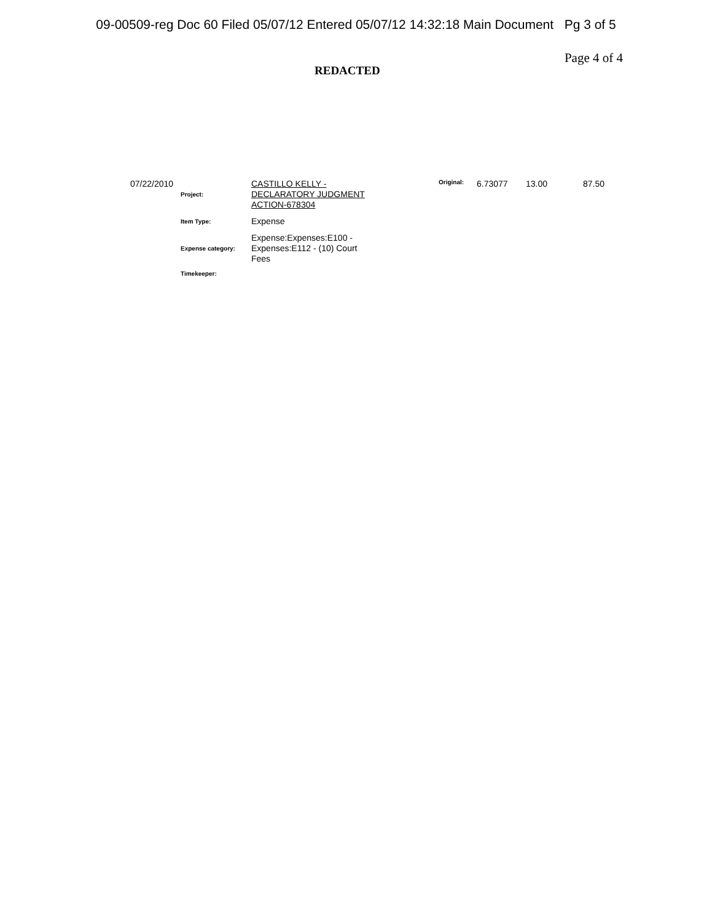09-00509-reg Doc 60 Filed 05/07/12 Entered 05/07/12 14:32:18 Main Document Pg 3 of 5
REDACTED
Page 4 of 4
07/22/2010
Project:
CASTILLO KELLY - DECLARATORY JUDGMENT ACTION-678304
Item Type:
Expense
Expense category:
Expense:Expenses:E100 - Expenses:E112 - (10) Court Fees
Timekeeper:
Original: 6.73077 13.00 87.50